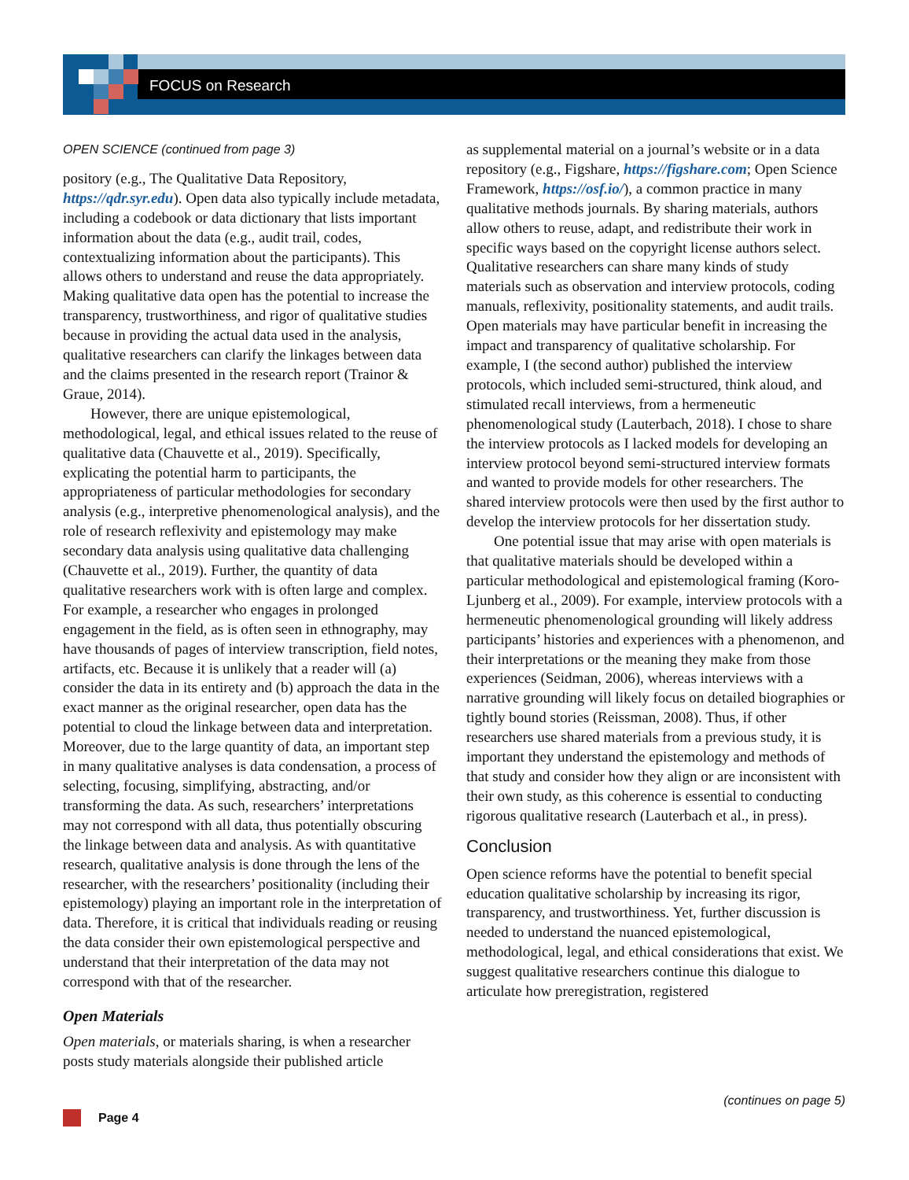FOCUS on Research
OPEN SCIENCE (continued from page 3)
pository (e.g., The Qualitative Data Repository, https://qdr.syr.edu). Open data also typically include metadata, including a codebook or data dictionary that lists important information about the data (e.g., audit trail, codes, contextualizing information about the participants). This allows others to understand and reuse the data appropriately. Making qualitative data open has the potential to increase the transparency, trustworthiness, and rigor of qualitative studies because in providing the actual data used in the analysis, qualitative researchers can clarify the linkages between data and the claims presented in the research report (Trainor & Graue, 2014).
However, there are unique epistemological, methodological, legal, and ethical issues related to the reuse of qualitative data (Chauvette et al., 2019). Specifically, explicating the potential harm to participants, the appropriateness of particular methodologies for secondary analysis (e.g., interpretive phenomenological analysis), and the role of research reflexivity and epistemology may make secondary data analysis using qualitative data challenging (Chauvette et al., 2019). Further, the quantity of data qualitative researchers work with is often large and complex. For example, a researcher who engages in prolonged engagement in the field, as is often seen in ethnography, may have thousands of pages of interview transcription, field notes, artifacts, etc. Because it is unlikely that a reader will (a) consider the data in its entirety and (b) approach the data in the exact manner as the original researcher, open data has the potential to cloud the linkage between data and interpretation. Moreover, due to the large quantity of data, an important step in many qualitative analyses is data condensation, a process of selecting, focusing, simplifying, abstracting, and/or transforming the data. As such, researchers’ interpretations may not correspond with all data, thus potentially obscuring the linkage between data and analysis. As with quantitative research, qualitative analysis is done through the lens of the researcher, with the researchers’ positionality (including their epistemology) playing an important role in the interpretation of data. Therefore, it is critical that individuals reading or reusing the data consider their own epistemological perspective and understand that their interpretation of the data may not correspond with that of the researcher.
Open Materials
Open materials, or materials sharing, is when a researcher posts study materials alongside their published article
as supplemental material on a journal’s website or in a data repository (e.g., Figshare, https://figshare.com; Open Science Framework, https://osf.io/), a common practice in many qualitative methods journals. By sharing materials, authors allow others to reuse, adapt, and redistribute their work in specific ways based on the copyright license authors select. Qualitative researchers can share many kinds of study materials such as observation and interview protocols, coding manuals, reflexivity, positionality statements, and audit trails. Open materials may have particular benefit in increasing the impact and transparency of qualitative scholarship. For example, I (the second author) published the interview protocols, which included semi-structured, think aloud, and stimulated recall interviews, from a hermeneutic phenomenological study (Lauterbach, 2018). I chose to share the interview protocols as I lacked models for developing an interview protocol beyond semi-structured interview formats and wanted to provide models for other researchers. The shared interview protocols were then used by the first author to develop the interview protocols for her dissertation study.
One potential issue that may arise with open materials is that qualitative materials should be developed within a particular methodological and epistemological framing (Koro-Ljunberg et al., 2009). For example, interview protocols with a hermeneutic phenomenological grounding will likely address participants’ histories and experiences with a phenomenon, and their interpretations or the meaning they make from those experiences (Seidman, 2006), whereas interviews with a narrative grounding will likely focus on detailed biographies or tightly bound stories (Reissman, 2008). Thus, if other researchers use shared materials from a previous study, it is important they understand the epistemology and methods of that study and consider how they align or are inconsistent with their own study, as this coherence is essential to conducting rigorous qualitative research (Lauterbach et al., in press).
Conclusion
Open science reforms have the potential to benefit special education qualitative scholarship by increasing its rigor, transparency, and trustworthiness. Yet, further discussion is needed to understand the nuanced epistemological, methodological, legal, and ethical considerations that exist. We suggest qualitative researchers continue this dialogue to articulate how preregistration, registered
(continues on page 5)
Page 4